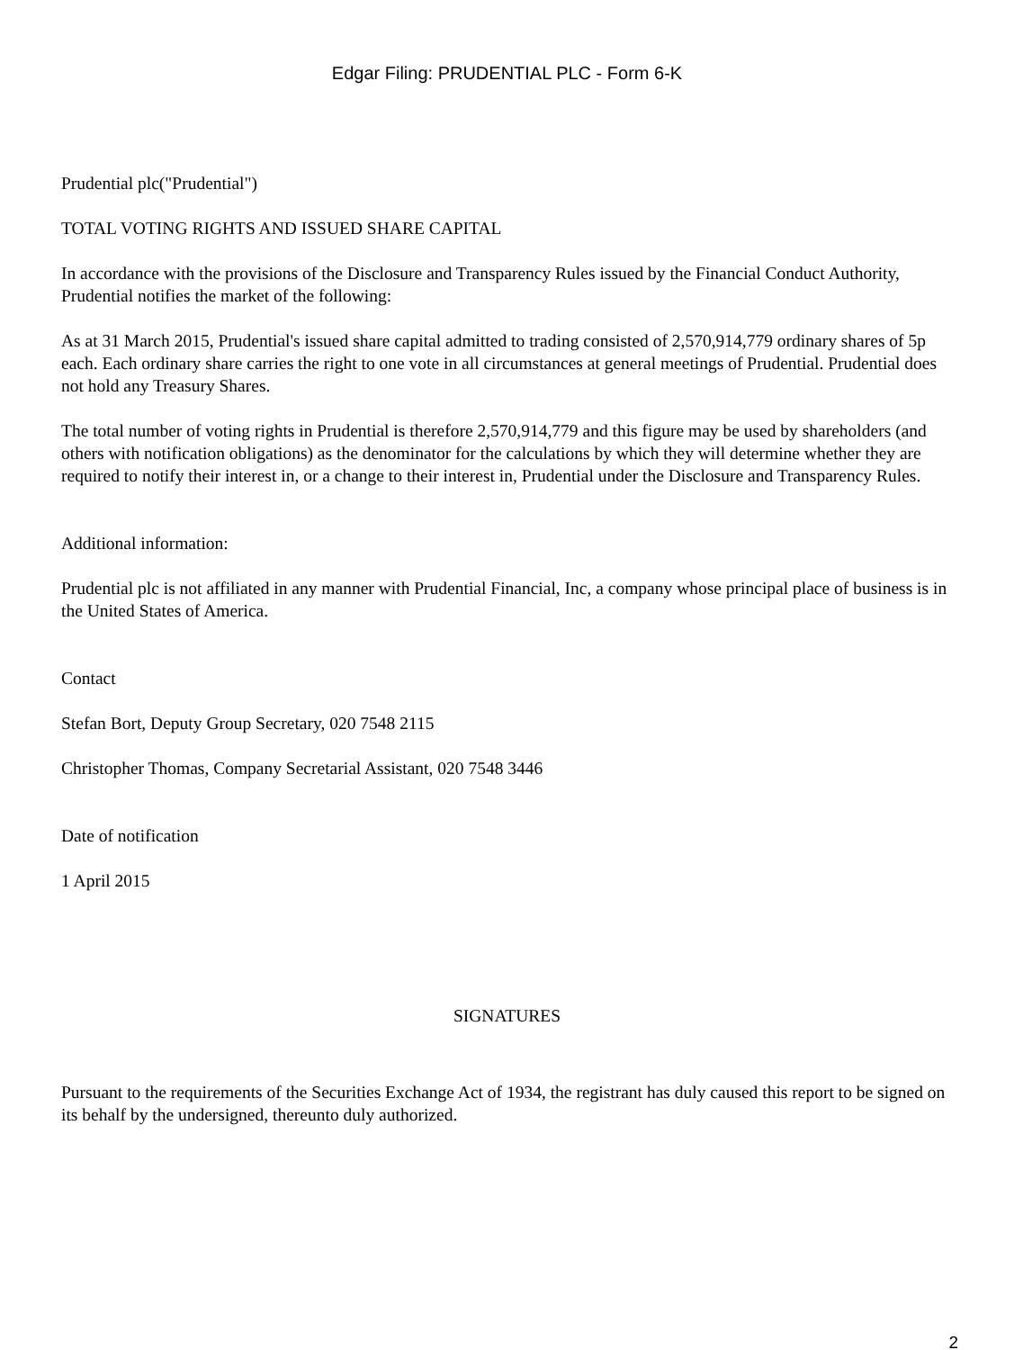Edgar Filing: PRUDENTIAL PLC - Form 6-K
Prudential plc("Prudential")
TOTAL VOTING RIGHTS AND ISSUED SHARE CAPITAL
In accordance with the provisions of the Disclosure and Transparency Rules issued by the Financial Conduct Authority, Prudential notifies the market of the following:
As at 31 March 2015, Prudential's issued share capital admitted to trading consisted of 2,570,914,779 ordinary shares of 5p each. Each ordinary share carries the right to one vote in all circumstances at general meetings of Prudential. Prudential does not hold any Treasury Shares.
The total number of voting rights in Prudential is therefore 2,570,914,779 and this figure may be used by shareholders (and others with notification obligations) as the denominator for the calculations by which they will determine whether they are required to notify their interest in, or a change to their interest in, Prudential under the Disclosure and Transparency Rules.
Additional information:
Prudential plc is not affiliated in any manner with Prudential Financial, Inc, a company whose principal place of business is in the United States of America.
Contact
Stefan Bort, Deputy Group Secretary, 020 7548 2115
Christopher Thomas, Company Secretarial Assistant, 020 7548 3446
Date of notification
1 April 2015
SIGNATURES
Pursuant to the requirements of the Securities Exchange Act of 1934, the registrant has duly caused this report to be signed on its behalf by the undersigned, thereunto duly authorized.
2